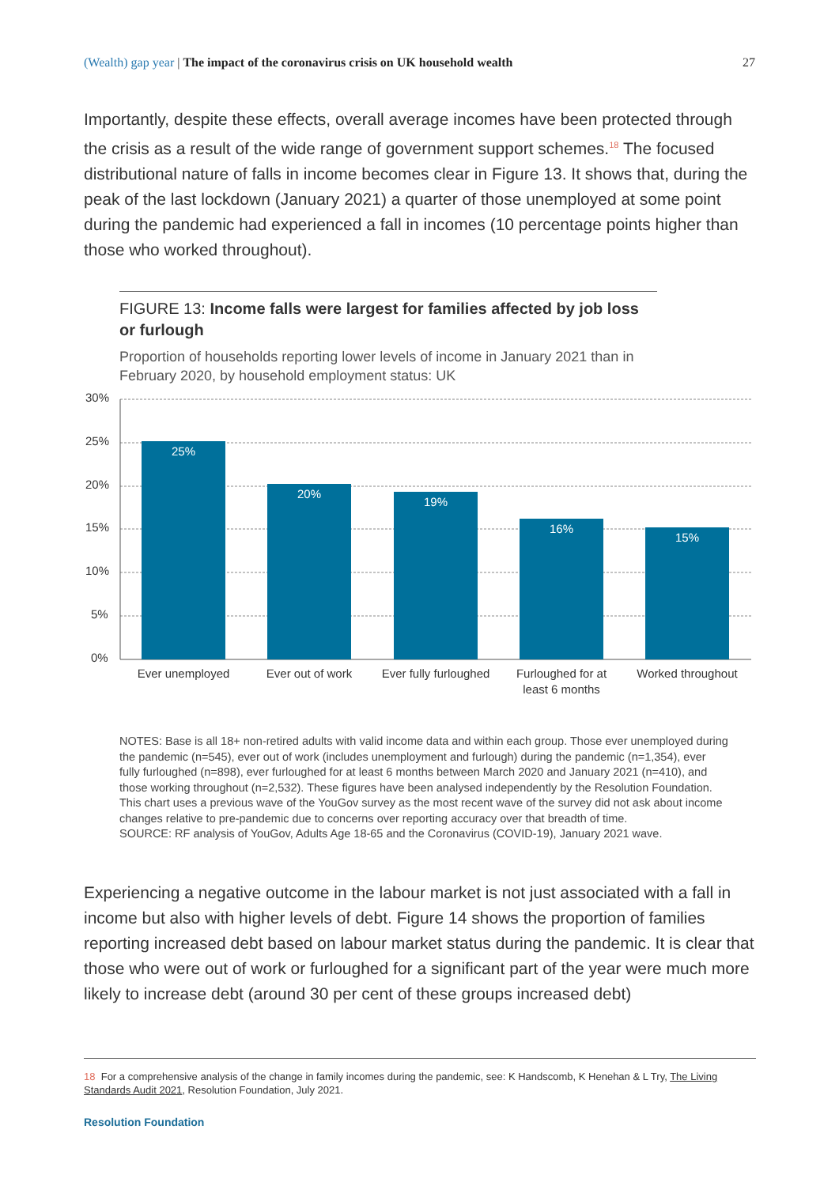(Wealth) gap year | The impact of the coronavirus crisis on UK household wealth 27
Importantly, despite these effects, overall average incomes have been protected through the crisis as a result of the wide range of government support schemes.<sup>18</sup> The focused distributional nature of falls in income becomes clear in Figure 13. It shows that, during the peak of the last lockdown (January 2021) a quarter of those unemployed at some point during the pandemic had experienced a fall in incomes (10 percentage points higher than those who worked throughout).
FIGURE 13: Income falls were largest for families affected by job loss or furlough
Proportion of households reporting lower levels of income in January 2021 than in February 2020, by household employment status: UK
30%
25%
20%
15%
10%
5%
0%
25%
20%
19%
16%
15%
Ever unemployed
Ever out of work
Ever fully furloughed
Furloughed for at
least 6 months
Worked throughout
NOTES: Base is all 18+ non-retired adults with valid income data and within each group. Those ever unemployed during the pandemic (n=545), ever out of work (includes unemployment and furlough) during the pandemic (n=1,354), ever fully furloughed (n=898), ever furloughed for at least 6 months between March 2020 and January 2021 (n=410), and those working throughout (n=2,532). These figures have been analysed independently by the Resolution Foundation. This chart uses a previous wave of the YouGov survey as the most recent wave of the survey did not ask about income changes relative to pre-pandemic due to concerns over reporting accuracy over that breadth of time.
SOURCE: RF analysis of YouGov, Adults Age 18-65 and the Coronavirus (COVID-19), January 2021 wave.
Experiencing a negative outcome in the labour market is not just associated with a fall in income but also with higher levels of debt. Figure 14 shows the proportion of families reporting increased debt based on labour market status during the pandemic. It is clear that those who were out of work or furloughed for a significant part of the year were much more likely to increase debt (around 30 per cent of these groups increased debt)
18 For a comprehensive analysis of the change in family incomes during the pandemic, see: K Handscomb, K Henehan & L Try, The Living Standards Audit 2021, Resolution Foundation, July 2021.
Resolution Foundation